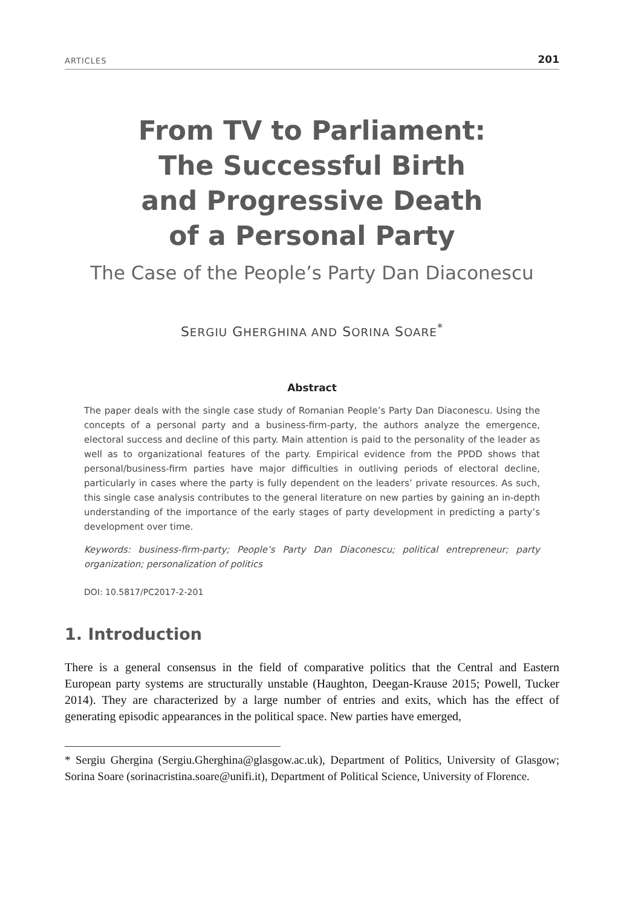ARTICLES 201
From TV to Parliament:
The Successful Birth
and Progressive Death
of a Personal Party
The Case of the People’s Party Dan Diaconescu
SERGIU GHERGHINA AND SORINA SOARE<sup>*</sup>
Abstract
The paper deals with the single case study of Romanian People’s Party Dan Diaconescu. Using the concepts of a personal party and a business-firm-party, the authors analyze the emergence, electoral success and decline of this party. Main attention is paid to the personality of the leader as well as to organizational features of the party. Empirical evidence from the PPDD shows that personal/business-firm parties have major difficulties in outliving periods of electoral decline, particularly in cases where the party is fully dependent on the leaders’ private resources. As such, this single case analysis contributes to the general literature on new parties by gaining an in-depth understanding of the importance of the early stages of party development in predicting a party’s development over time.
Keywords: business-firm-party; People’s Party Dan Diaconescu; political entrepreneur; party organization; personalization of politics
DOI: 10.5817/PC2017-2-201
1. Introduction
There is a general consensus in the field of comparative politics that the Central and Eastern European party systems are structurally unstable (Haughton, Deegan-Krause 2015; Powell, Tucker 2014). They are characterized by a large number of entries and exits, which has the effect of generating episodic appearances in the political space. New parties have emerged,
* Sergiu Ghergina (Sergiu.Gherghina@glasgow.ac.uk), Department of Politics, University of Glasgow; Sorina Soare (sorinacristina.soare@unifi.it), Department of Political Science, University of Florence.